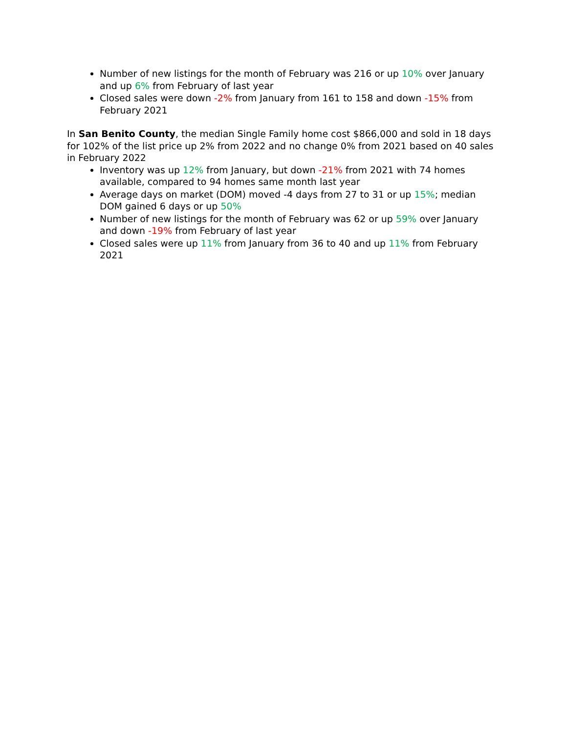Number of new listings for the month of February was 216 or up 10% over January and up 6% from February of last year
Closed sales were down -2% from January from 161 to 158 and down -15% from February 2021
In San Benito County, the median Single Family home cost $866,000 and sold in 18 days for 102% of the list price up 2% from 2022 and no change 0% from 2021 based on 40 sales in February 2022
Inventory was up 12% from January, but down -21% from 2021 with 74 homes available, compared to 94 homes same month last year
Average days on market (DOM) moved -4 days from 27 to 31 or up 15%; median DOM gained 6 days or up 50%
Number of new listings for the month of February was 62 or up 59% over January and down -19% from February of last year
Closed sales were up 11% from January from 36 to 40 and up 11% from February 2021